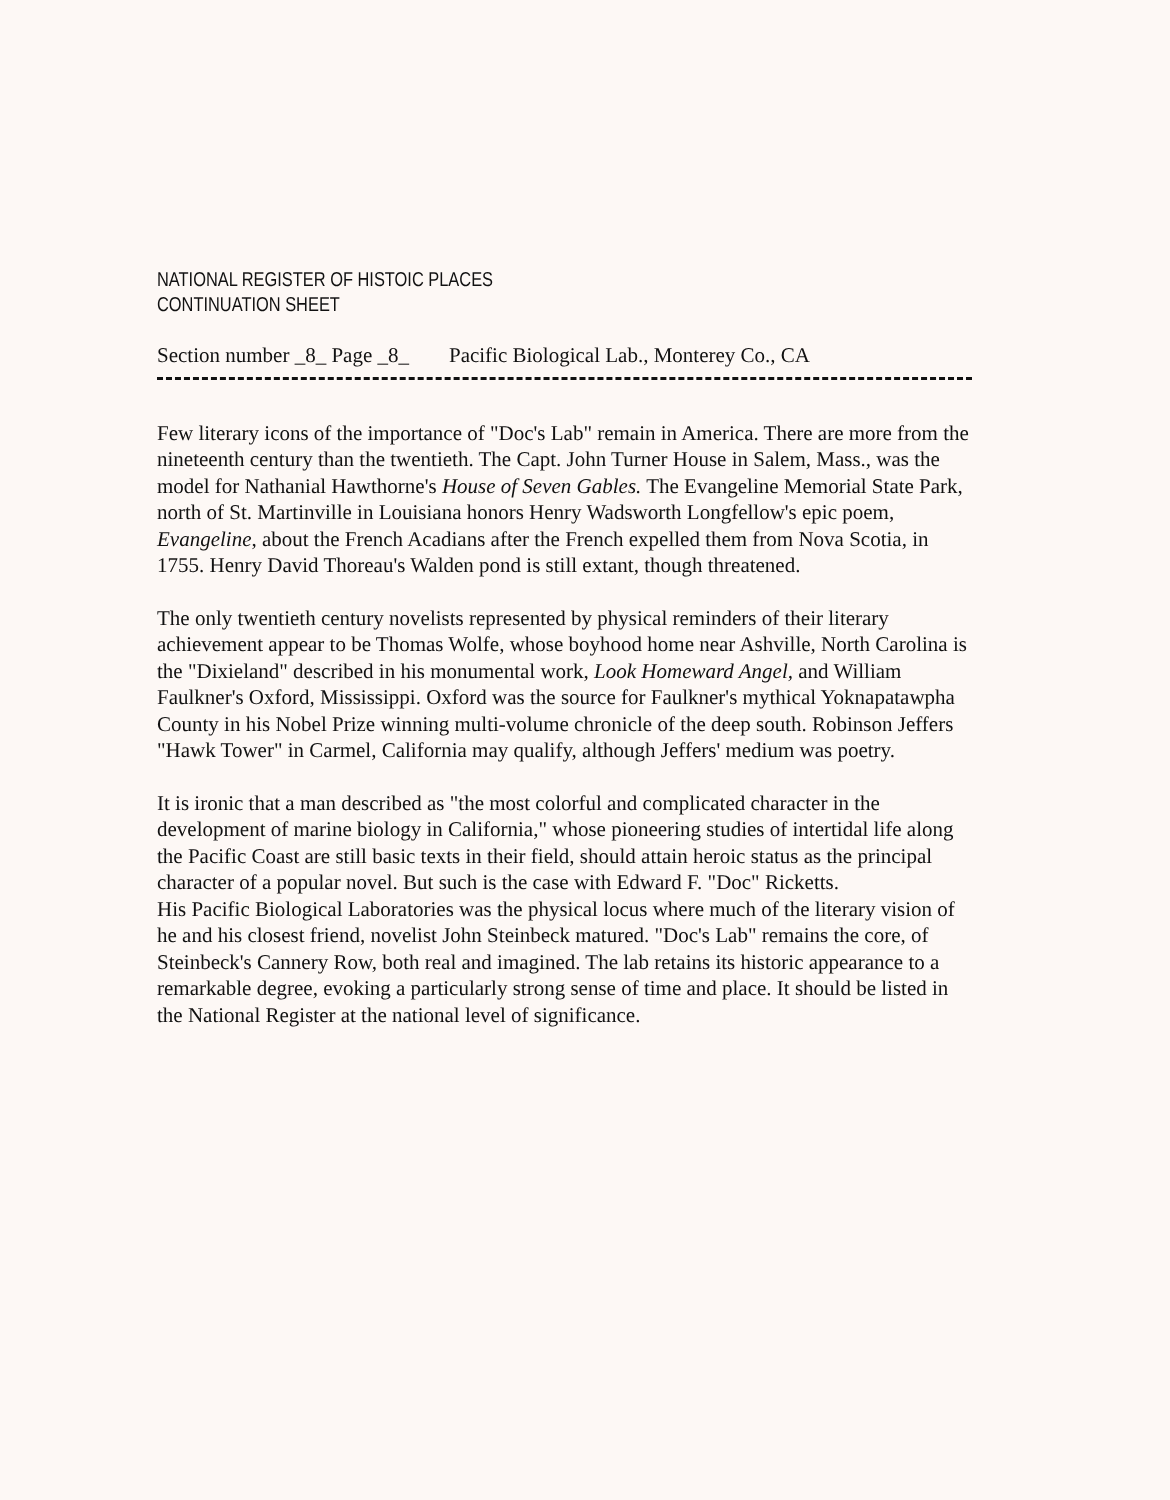NATIONAL REGISTER OF HISTOIC PLACES
CONTINUATION SHEET
Section number _8_ Page _8_ Pacific Biological Lab., Monterey Co., CA
Few literary icons of the importance of "Doc's Lab" remain in America. There are more from the nineteenth century than the twentieth. The Capt. John Turner House in Salem, Mass., was the model for Nathanial Hawthorne's House of Seven Gables. The Evangeline Memorial State Park, north of St. Martinville in Louisiana honors Henry Wadsworth Longfellow's epic poem, Evangeline, about the French Acadians after the French expelled them from Nova Scotia, in 1755. Henry David Thoreau's Walden pond is still extant, though threatened.
The only twentieth century novelists represented by physical reminders of their literary achievement appear to be Thomas Wolfe, whose boyhood home near Ashville, North Carolina is the "Dixieland" described in his monumental work, Look Homeward Angel, and William Faulkner's Oxford, Mississippi. Oxford was the source for Faulkner's mythical Yoknapatawpha County in his Nobel Prize winning multi-volume chronicle of the deep south. Robinson Jeffers "Hawk Tower" in Carmel, California may qualify, although Jeffers' medium was poetry.
It is ironic that a man described as "the most colorful and complicated character in the development of marine biology in California," whose pioneering studies of intertidal life along the Pacific Coast are still basic texts in their field, should attain heroic status as the principal character of a popular novel. But such is the case with Edward F. "Doc" Ricketts.
His Pacific Biological Laboratories was the physical locus where much of the literary vision of he and his closest friend, novelist John Steinbeck matured. "Doc's Lab" remains the core, of Steinbeck's Cannery Row, both real and imagined. The lab retains its historic appearance to a remarkable degree, evoking a particularly strong sense of time and place. It should be listed in the National Register at the national level of significance.